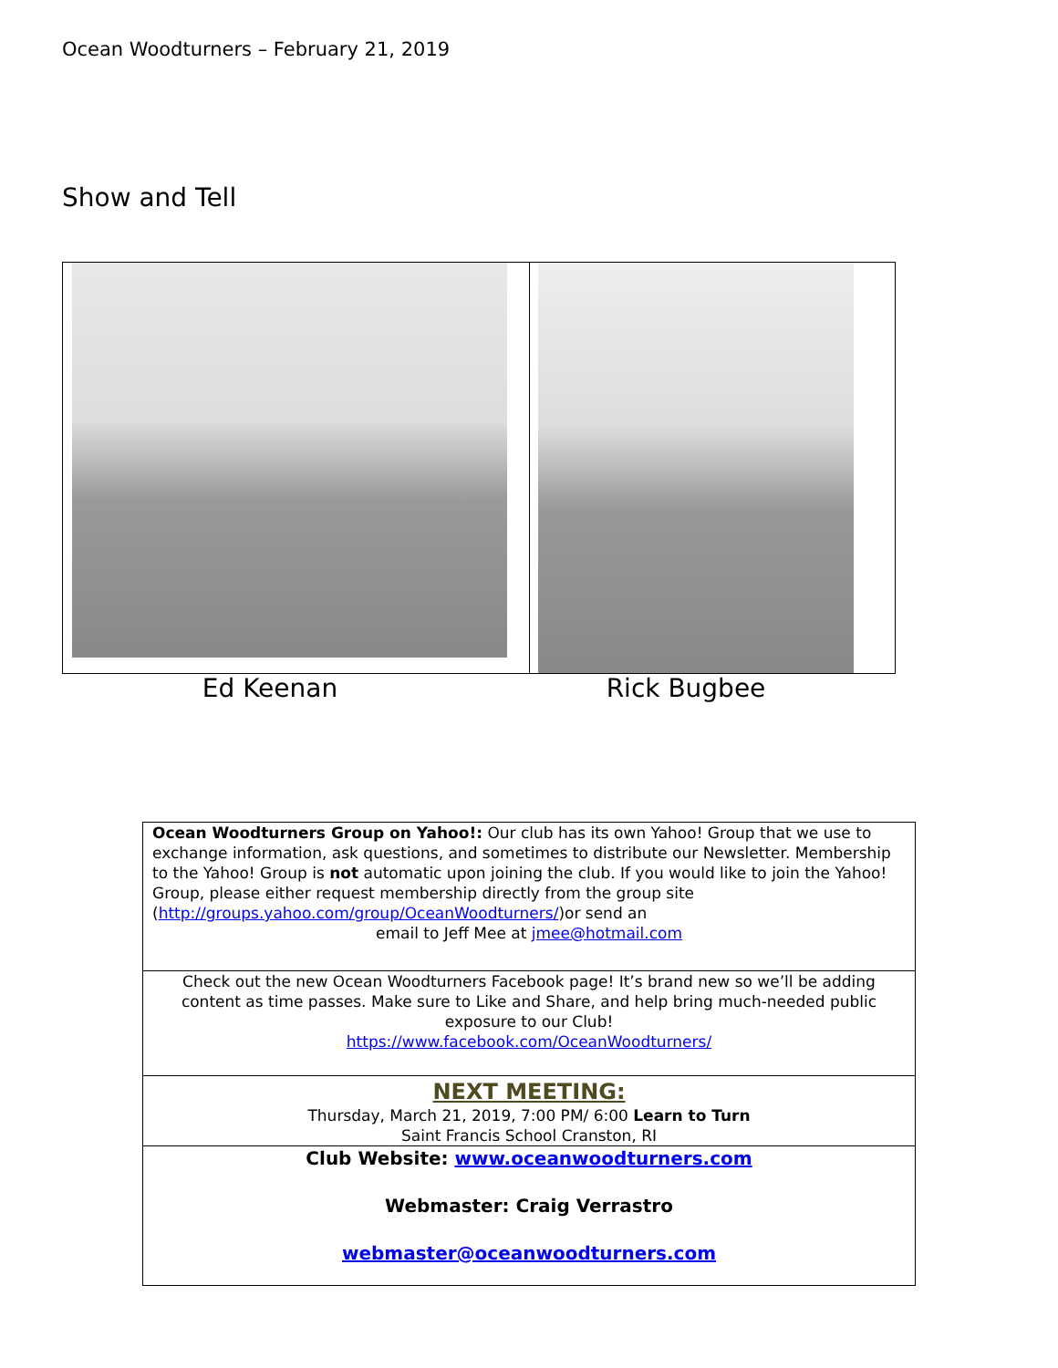Ocean Woodturners – February 21, 2019
Show and Tell
Ed Keenan Rick Bugbee
Ocean Woodturners Group on Yahoo!: Our club has its own Yahoo! Group that we use to exchange information, ask questions, and sometimes to distribute our Newsletter. Membership to the Yahoo! Group is not automatic upon joining the club. If you would like to join the Yahoo! Group, please either request membership directly from the group site (http://groups.yahoo.com/group/OceanWoodturners/)or send an
email to Jeff Mee at jmee@hotmail.com
Check out the new Ocean Woodturners Facebook page! It’s brand new so we’ll be adding content as time passes. Make sure to Like and Share, and help bring much-needed public exposure to our Club!
https://www.facebook.com/OceanWoodturners/
NEXT MEETING:
Thursday, March 21, 2019, 7:00 PM/ 6:00 Learn to Turn
Saint Francis School Cranston, RI
Club Website: www.oceanwoodturners.com
Webmaster: Craig Verrastro
webmaster@oceanwoodturners.com